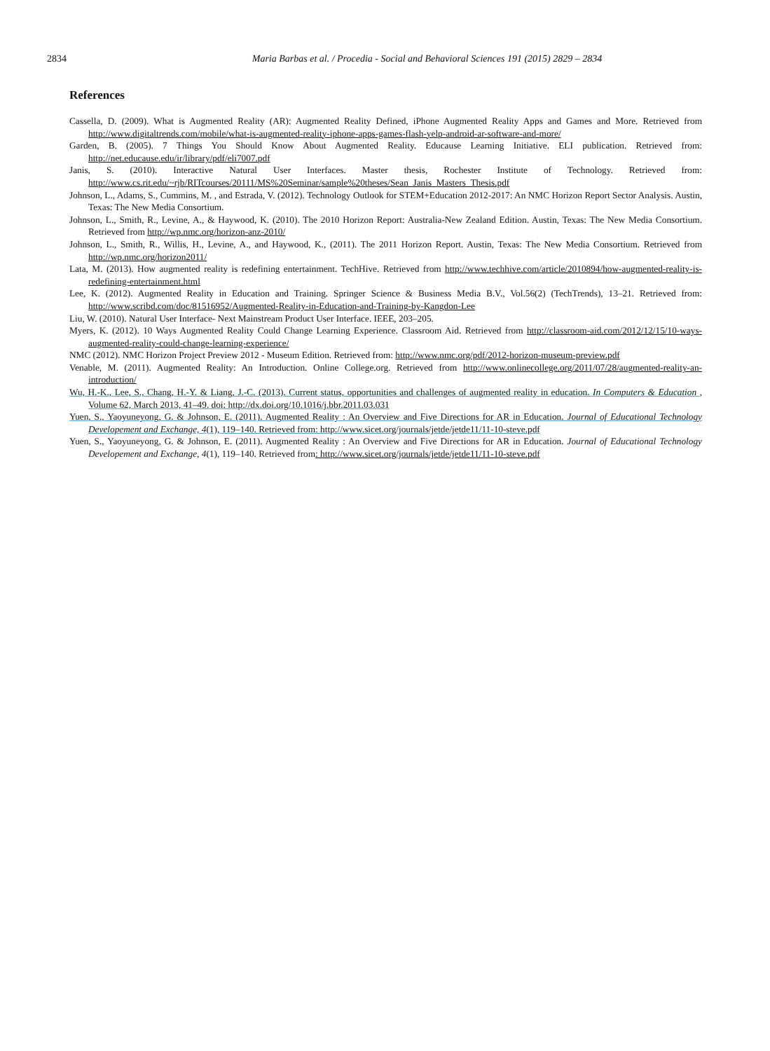2834 Maria Barbas et al. / Procedia - Social and Behavioral Sciences 191 (2015) 2829 – 2834
References
Cassella, D. (2009). What is Augmented Reality (AR): Augmented Reality Defined, iPhone Augmented Reality Apps and Games and More. Retrieved from http://www.digitaltrends.com/mobile/what-is-augmented-reality-iphone-apps-games-flash-yelp-android-ar-software-and-more/
Garden, B. (2005). 7 Things You Should Know About Augmented Reality. Educause Learning Initiative. ELI publication. Retrieved from: http://net.educause.edu/ir/library/pdf/eli7007.pdf
Janis, S. (2010). Interactive Natural User Interfaces. Master thesis, Rochester Institute of Technology. Retrieved from: http://www.cs.rit.edu/~rjb/RITcourses/20111/MS%20Seminar/sample%20theses/Sean_Janis_Masters_Thesis.pdf
Johnson, L., Adams, S., Cummins, M. , and Estrada, V. (2012). Technology Outlook for STEM+Education 2012-2017: An NMC Horizon Report Sector Analysis. Austin, Texas: The New Media Consortium.
Johnson, L., Smith, R., Levine, A., & Haywood, K. (2010). The 2010 Horizon Report: Australia-New Zealand Edition. Austin, Texas: The New Media Consortium. Retrieved from http://wp.nmc.org/horizon-anz-2010/
Johnson, L., Smith, R., Willis, H., Levine, A., and Haywood, K., (2011). The 2011 Horizon Report. Austin, Texas: The New Media Consortium. Retrieved from http://wp.nmc.org/horizon2011/
Lata, M. (2013). How augmented reality is redefining entertainment. TechHive. Retrieved from http://www.techhive.com/article/2010894/how-augmented-reality-is-redefining-entertainment.html
Lee, K. (2012). Augmented Reality in Education and Training. Springer Science & Business Media B.V., Vol.56(2) (TechTrends), 13–21. Retrieved from: http://www.scribd.com/doc/81516952/Augmented-Reality-in-Education-and-Training-by-Kangdon-Lee
Liu, W. (2010). Natural User Interface- Next Mainstream Product User Interface. IEEE, 203–205.
Myers, K. (2012). 10 Ways Augmented Reality Could Change Learning Experience. Classroom Aid. Retrieved from http://classroom-aid.com/2012/12/15/10-ways-augmented-reality-could-change-learning-experience/
NMC (2012). NMC Horizon Project Preview 2012 - Museum Edition. Retrieved from: http://www.nmc.org/pdf/2012-horizon-museum-preview.pdf
Venable, M. (2011). Augmented Reality: An Introduction. Online College.org. Retrieved from http://www.onlinecollege.org/2011/07/28/augmented-reality-an-introduction/
Wu, H.-K., Lee, S., Chang, H.-Y. & Liang, J.-C. (2013). Current status, opportunities and challenges of augmented reality in education. In Computers & Education , Volume 62, March 2013, 41–49. doi: http://dx.doi.org/10.1016/j.bbr.2011.03.031
Yuen, S., Yaoyuneyong, G. & Johnson, E. (2011). Augmented Reality : An Overview and Five Directions for AR in Education. Journal of Educational Technology Developement and Exchange, 4(1), 119–140. Retrieved from: http://www.sicet.org/journals/jetde/jetde11/11-10-steve.pdf
Yuen, S., Yaoyuneyong, G. & Johnson, E. (2011). Augmented Reality : An Overview and Five Directions for AR in Education. Journal of Educational Technology Developement and Exchange, 4(1), 119–140. Retrieved from: http://www.sicet.org/journals/jetde/jetde11/11-10-steve.pdf